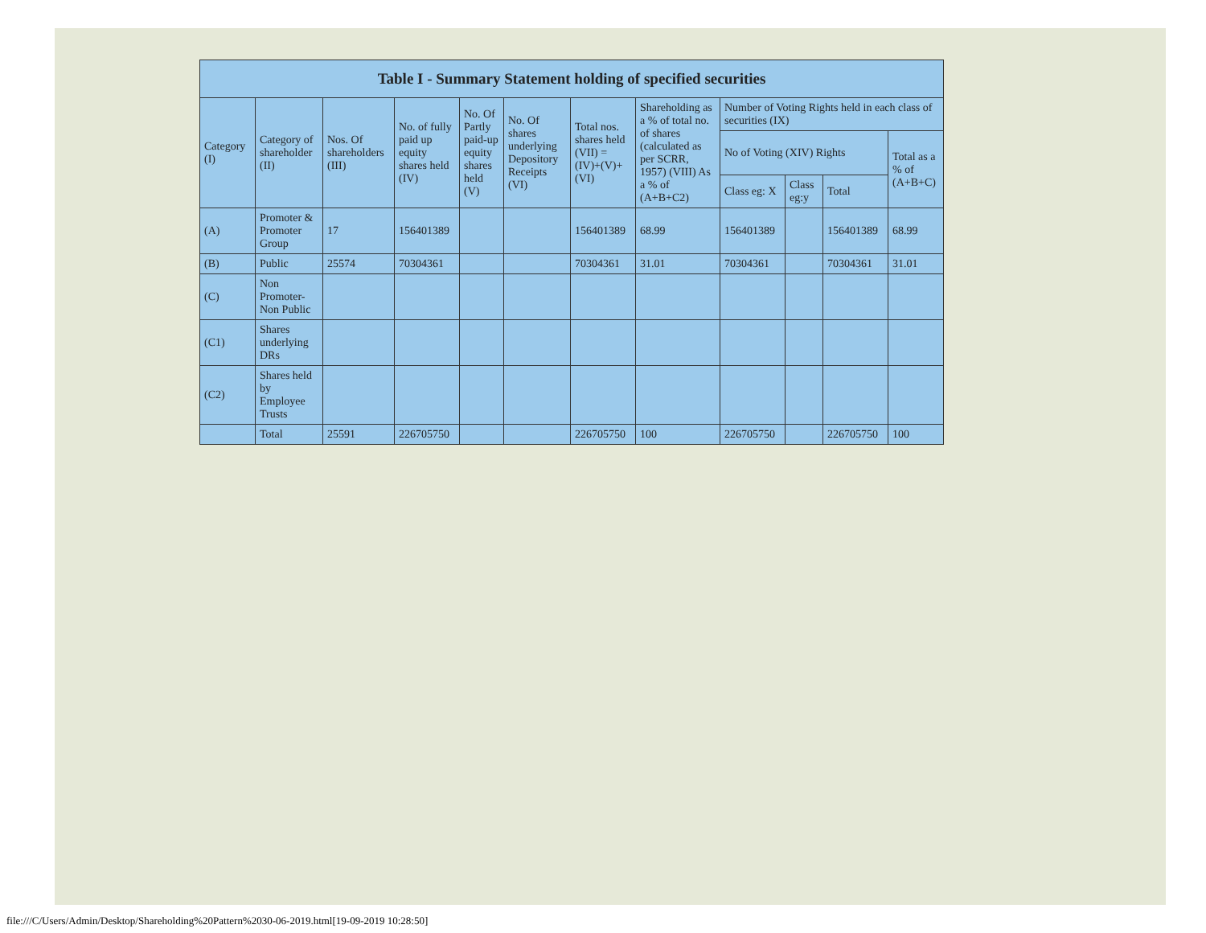| Table I - Summary Statement holding of specified securities | | | | | | | | | | | |
| --- | --- | --- | --- | --- | --- | --- | --- | --- | --- | --- | --- |
| Category (I) | Category of shareholder (II) | Nos. Of shareholders (III) | No. of fully paid up equity shares held (IV) | No. Of Partly paid-up equity shares held (V) | No. Of shares underlying Depository Receipts (VI) | Total nos. shares held (VII) = (IV)+(V)+ (VI) | Shareholding as a % of total no. of shares (calculated as per SCRR, 1957) (VIII) As a % of (A+B+C2) | Number of Voting Rights held in each class of securities (IX) | | | |
| | | | | | | | | No of Voting (XIV) Rights | | | Total as a % of (A+B+C) |
| | | | | | | | | Class eg: X | Class eg:y | Total | |
| (A) | Promoter & Promoter Group | 17 | 156401389 | | | 156401389 | 68.99 | 156401389 | | 156401389 | 68.99 |
| (B) | Public | 25574 | 70304361 | | | 70304361 | 31.01 | 70304361 | | 70304361 | 31.01 |
| (C) | Non Promoter- Non Public | | | | | | | | | | |
| (C1) | Shares underlying DRs | | | | | | | | | | |
| (C2) | Shares held by Employee Trusts | | | | | | | | | | |
| | Total | 25591 | 226705750 | | | 226705750 | 100 | 226705750 | | 226705750 | 100 |
file:///C/Users/Admin/Desktop/Shareholding%20Pattern%2030-06-2019.html[19-09-2019 10:28:50]